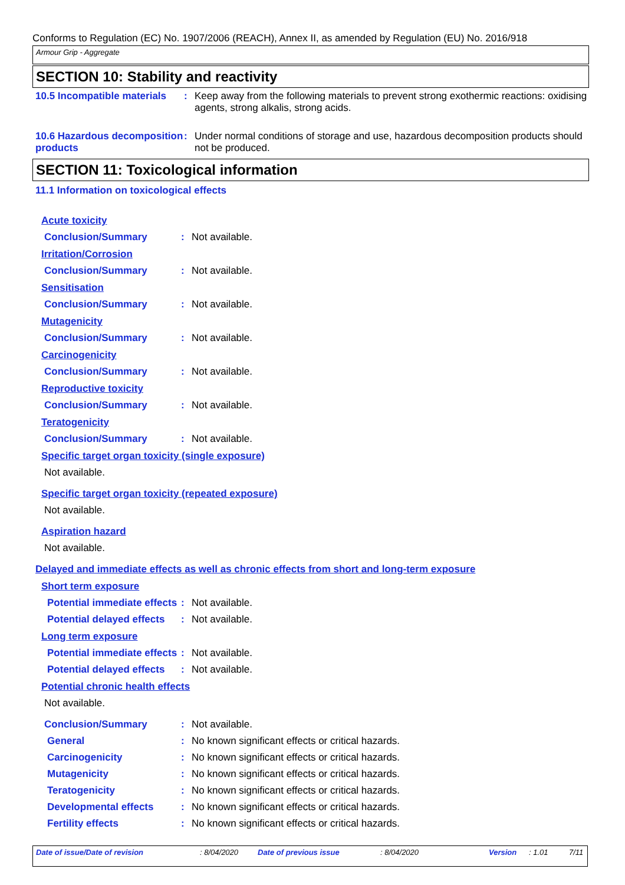Conforms to Regulation (EC) No. 1907/2006 (REACH), Annex II, as amended by Regulation (EU) No. 2016/918
Armour Grip - Aggregate
SECTION 10: Stability and reactivity
10.5 Incompatible materials
: Keep away from the following materials to prevent strong exothermic reactions: oxidising agents, strong alkalis, strong acids.
10.6 Hazardous decomposition products
: Under normal conditions of storage and use, hazardous decomposition products should not be produced.
SECTION 11: Toxicological information
11.1 Information on toxicological effects
Acute toxicity
Conclusion/Summary : Not available.
Irritation/Corrosion
Conclusion/Summary : Not available.
Sensitisation
Conclusion/Summary : Not available.
Mutagenicity
Conclusion/Summary : Not available.
Carcinogenicity
Conclusion/Summary : Not available.
Reproductive toxicity
Conclusion/Summary : Not available.
Teratogenicity
Conclusion/Summary : Not available.
Specific target organ toxicity (single exposure)
Not available.
Specific target organ toxicity (repeated exposure)
Not available.
Aspiration hazard
Not available.
Delayed and immediate effects as well as chronic effects from short and long-term exposure
Short term exposure
Potential immediate effects
: Not available.
Potential delayed effects
: Not available.
Long term exposure
Potential immediate effects
: Not available.
Potential delayed effects
: Not available.
Potential chronic health effects
Not available.
Conclusion/Summary : Not available.
General : No known significant effects or critical hazards.
Carcinogenicity : No known significant effects or critical hazards.
Mutagenicity : No known significant effects or critical hazards.
Teratogenicity : No known significant effects or critical hazards.
Developmental effects : No known significant effects or critical hazards.
Fertility effects : No known significant effects or critical hazards.
Date of issue/Date of revision: 8/04/2020 Date of previous issue: 8/04/2020 Version: 1.01 7/11